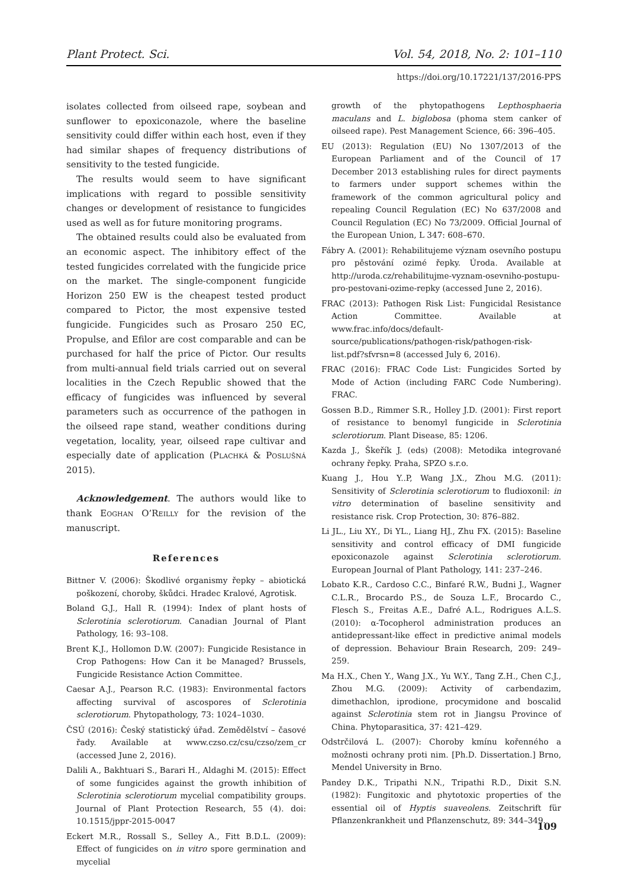Plant Protect. Sci. Vol. 54, 2018, No. 2: 101–110
https://doi.org/10.17221/137/2016-PPS
isolates collected from oilseed rape, soybean and sunflower to epoxiconazole, where the baseline sensitivity could differ within each host, even if they had similar shapes of frequency distributions of sensitivity to the tested fungicide.
The results would seem to have significant implications with regard to possible sensitivity changes or development of resistance to fungicides used as well as for future monitoring programs.
The obtained results could also be evaluated from an economic aspect. The inhibitory effect of the tested fungicides correlated with the fungicide price on the market. The single-component fungicide Horizon 250 EW is the cheapest tested product compared to Pictor, the most expensive tested fungicide. Fungicides such as Prosaro 250 EC, Propulse, and Efilor are cost comparable and can be purchased for half the price of Pictor. Our results from multi-annual field trials carried out on several localities in the Czech Republic showed that the efficacy of fungicides was influenced by several parameters such as occurrence of the pathogen in the oilseed rape stand, weather conditions during vegetation, locality, year, oilseed rape cultivar and especially date of application (Plachká & Poslušná 2015).
Acknowledgement. The authors would like to thank Eoghan O’Reilly for the revision of the manuscript.
References
Bittner V. (2006): Škodlivé organismy řepky – abiotická poškození, choroby, škůdci. Hradec Kralové, Agrotisk.
Boland G.J., Hall R. (1994): Index of plant hosts of Sclerotinia sclerotiorum. Canadian Journal of Plant Pathology, 16: 93–108.
Brent K.J., Hollomon D.W. (2007): Fungicide Resistance in Crop Pathogens: How Can it be Managed? Brussels, Fungicide Resistance Action Committee.
Caesar A.J., Pearson R.C. (1983): Environmental factors affecting survival of ascospores of Sclerotinia sclerotiorum. Phytopathology, 73: 1024–1030.
ČSÚ (2016): Český statistický úřad. Zemědělství – časové řady. Available at www.czso.cz/csu/czso/zem_cr (accessed June 2, 2016).
Dalili A., Bakhtuari S., Barari H., Aldaghi M. (2015): Effect of some fungicides against the growth inhibition of Sclerotinia sclerotiorum mycelial compatibility groups. Journal of Plant Protection Research, 55 (4). doi: 10.1515/jppr-2015-0047
Eckert M.R., Rossall S., Selley A., Fitt B.D.L. (2009): Effect of fungicides on in vitro spore germination and mycelial
growth of the phytopathogens Lepthosphaeria maculans and L. biglobosa (phoma stem canker of oilseed rape). Pest Management Science, 66: 396–405.
EU (2013): Regulation (EU) No 1307/2013 of the European Parliament and of the Council of 17 December 2013 establishing rules for direct payments to farmers under support schemes within the framework of the common agricultural policy and repealing Council Regulation (EC) No 637/2008 and Council Regulation (EC) No 73/2009. Official Journal of the European Union, L 347: 608–670.
Fábry A. (2001): Rehabilitujeme význam osevního postupu pro pěstování ozimé řepky. Úroda. Available at http://uroda.cz/rehabilitujme-vyznam-osevniho-postupu-pro-pestovani-ozime-repky (accessed June 2, 2016).
FRAC (2013): Pathogen Risk List: Fungicidal Resistance Action Committee. Available at www.frac.info/docs/default-source/publications/pathogen-risk/pathogen-risk-list.pdf?sfvrsn=8 (accessed July 6, 2016).
FRAC (2016): FRAC Code List: Fungicides Sorted by Mode of Action (including FARC Code Numbering). FRAC.
Gossen B.D., Rimmer S.R., Holley J.D. (2001): First report of resistance to benomyl fungicide in Sclerotinia sclerotiorum. Plant Disease, 85: 1206.
Kazda J., Škeřík J. (eds) (2008): Metodika integrované ochrany řepky. Praha, SPZO s.r.o.
Kuang J., Hou Y..P, Wang J.X., Zhou M.G. (2011): Sensitivity of Sclerotinia sclerotiorum to fludioxonil: in vitro determination of baseline sensitivity and resistance risk. Crop Protection, 30: 876–882.
Li JL., Liu XY., Di YL., Liang HJ., Zhu FX. (2015): Baseline sensitivity and control efficacy of DMI fungicide epoxiconazole against Sclerotinia sclerotiorum. European Journal of Plant Pathology, 141: 237–246.
Lobato K.R., Cardoso C.C., Binfaré R.W., Budni J., Wagner C.L.R., Brocardo P.S., de Souza L.F., Brocardo C., Flesch S., Freitas A.E., Dafré A.L., Rodrigues A.L.S. (2010): α-Tocopherol administration produces an antidepressant-like effect in predictive animal models of depression. Behaviour Brain Research, 209: 249–259.
Ma H.X., Chen Y., Wang J.X., Yu W.Y., Tang Z.H., Chen C.J., Zhou M.G. (2009): Activity of carbendazim, dimethachlon, iprodione, procymidone and boscalid against Sclerotinia stem rot in Jiangsu Province of China. Phytoparasitica, 37: 421–429.
Odstrčilová L. (2007): Choroby kmínu kořenného a možnosti ochrany proti nim. [Ph.D. Dissertation.] Brno, Mendel University in Brno.
Pandey D.K., Tripathi N.N., Tripathi R.D., Dixit S.N. (1982): Fungitoxic and phytotoxic properties of the essential oil of Hyptis suaveolens. Zeitschrift für Pflanzenkrankheit und Pflanzenschutz, 89: 344–349.
109